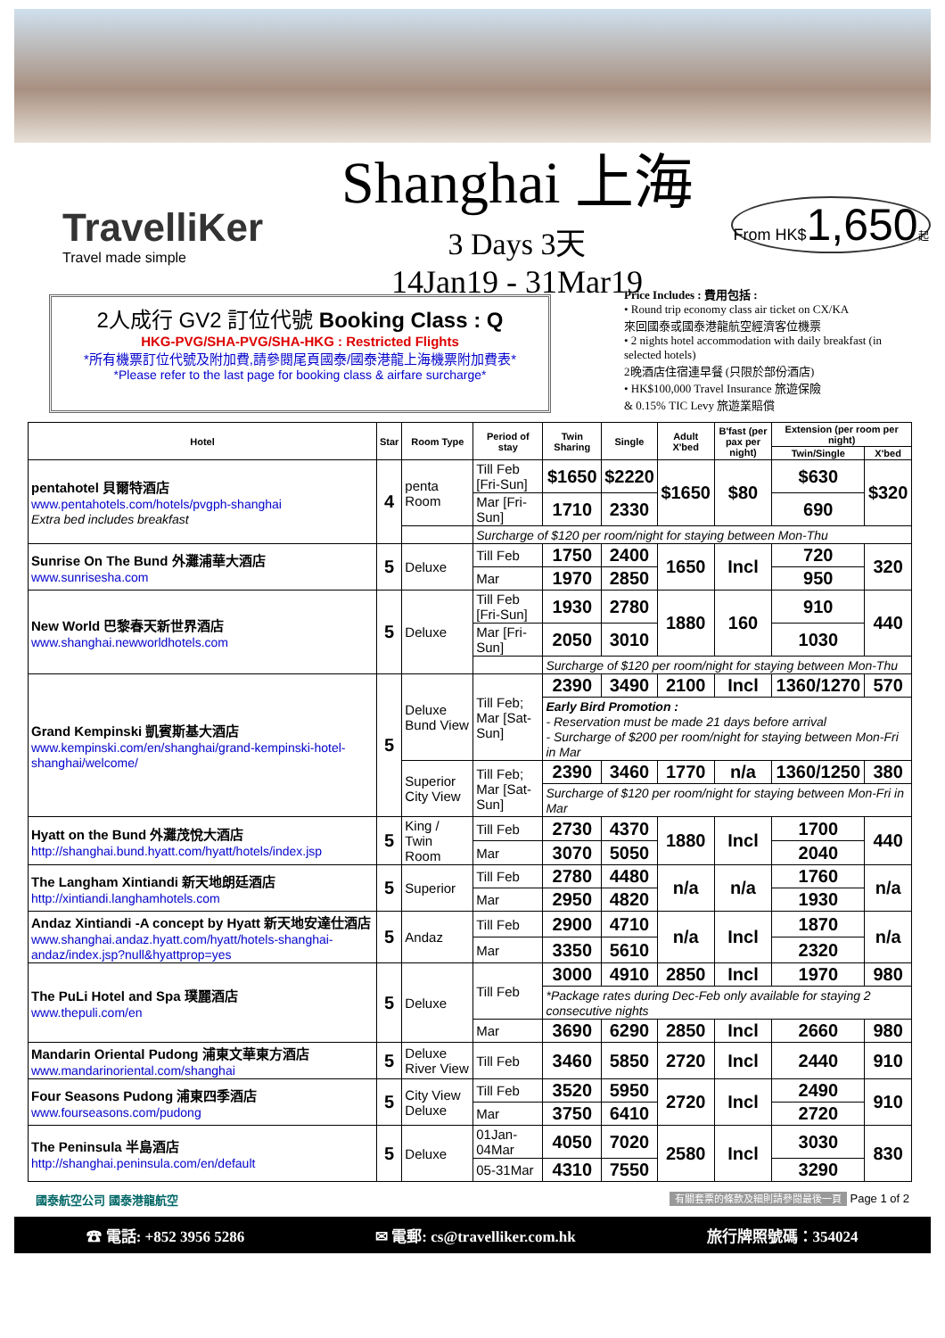TravelliKer
Travel made simple
Shanghai 上海
3 Days 3天
14Jan19 - 31Mar19
From HK$1,650起
2人成行 GV2 訂位代號 Booking Class : Q
HKG-PVG/SHA-PVG/SHA-HKG : Restricted Flights
*所有機票訂位代號及附加費,請參閱尾頁國泰/國泰港龍上海機票附加費表*
*Please refer to the last page for booking class & airfare surcharge*
Price Includes : 費用包括 :
• Round trip economy class air ticket on CX/KA
來回國泰或國泰港龍航空經濟客位機票
• 2 nights hotel accommodation with daily breakfast (in selected hotels)
2晚酒店住宿連早餐 (只限於部份酒店)
• HK$100,000 Travel Insurance 旅遊保險
& 0.15% TIC Levy 旅遊業賠償
| Hotel | Star | Room Type | Period of stay | Twin Sharing | Single | Adult X'bed | B'fast (per pax per night) | Extension (per room per night) | |
| --- | --- | --- | --- | --- | --- | --- | --- | --- | --- |
| | | | | | | | | Twin/Single | X'bed |
| pentahotel 貝爾特酒店 www.pentahotels.com/hotels/pvgph-shanghai Extra bed includes breakfast | 4 | penta Room | Till Feb [Fri-Sun] | $1650 | $2220 | $1650 | $80 | $630 | $320 |
| | | | Mar [Fri-Sun] | 1710 | 2330 | | | 690 | |
| | | | Surcharge of $120 per room/night for staying between Mon-Thu | | | | | | |
| Sunrise On The Bund 外灘浦華大酒店 www.sunrisesha.com | 5 | Deluxe | Till Feb | 1750 | 2400 | 1650 | Incl | 720 | 320 |
| | | | Mar | 1970 | 2850 | | | 950 | |
| New World 巴黎春天新世界酒店 www.shanghai.newworldhotels.com | 5 | Deluxe | Till Feb [Fri-Sun] | 1930 | 2780 | 1880 | 160 | 910 | 440 |
| | | | Mar [Fri-Sun] | 2050 | 3010 | | | 1030 | |
| | | | | Surcharge of $120 per room/night for staying between Mon-Thu | | | | | |
| Grand Kempinski 凱賓斯基大酒店 www.kempinski.com/en/shanghai/grand-kempinski-hotel-shanghai/welcome/ | 5 | Deluxe Bund View | Till Feb; Mar [Sat-Sun] | 2390 | 3490 | 2100 | Incl | 1360/1270 | 570 |
| | | | | Early Bird Promotion : - Reservation must be made 21 days before arrival - Surcharge of $200 per room/night for staying between Mon-Fri in Mar | | | | | |
| | | Superior City View | Till Feb; Mar [Sat-Sun] | 2390 | 3460 | 1770 | n/a | 1360/1250 | 380 |
| | | | | Surcharge of $120 per room/night for staying between Mon-Fri in Mar | | | | | |
| Hyatt on the Bund 外灘茂悅大酒店 http://shanghai.bund.hyatt.com/hyatt/hotels/index.jsp | 5 | King / Twin Room | Till Feb | 2730 | 4370 | 1880 | Incl | 1700 | 440 |
| | | | Mar | 3070 | 5050 | | | 2040 | |
| The Langham Xintiandi 新天地朗廷酒店 http://xintiandi.langhamhotels.com | 5 | Superior | Till Feb | 2780 | 4480 | n/a | n/a | 1760 | n/a |
| | | | Mar | 2950 | 4820 | | | 1930 | |
| Andaz Xintiandi -A concept by Hyatt 新天地安達仕酒店 www.shanghai.andaz.hyatt.com/hyatt/hotels-shanghai-andaz/index.jsp?null&hyattprop=yes | 5 | Andaz | Till Feb | 2900 | 4710 | n/a | Incl | 1870 | n/a |
| | | | Mar | 3350 | 5610 | | | 2320 | |
| The PuLi Hotel and Spa 璞麗酒店 www.thepuli.com/en | 5 | Deluxe | Till Feb | 3000 | 4910 | 2850 | Incl | 1970 | 980 |
| | | | | *Package rates during Dec-Feb only available for staying 2 consecutive nights | | | | | |
| | | | Mar | 3690 | 6290 | 2850 | Incl | 2660 | 980 |
| Mandarin Oriental Pudong 浦東文華東方酒店 www.mandarinoriental.com/shanghai | 5 | Deluxe River View | Till Feb | 3460 | 5850 | 2720 | Incl | 2440 | 910 |
| Four Seasons Pudong 浦東四季酒店 www.fourseasons.com/pudong | 5 | City View Deluxe | Till Feb | 3520 | 5950 | 2720 | Incl | 2490 | 910 |
| | | | Mar | 3750 | 6410 | | | 2720 | |
| The Peninsula 半島酒店 http://shanghai.peninsula.com/en/default | 5 | Deluxe | 01Jan-04Mar | 4050 | 7020 | 2580 | Incl | 3030 | 830 |
| | | | 05-31Mar | 4310 | 7550 | | | 3290 | |
國泰航空公司 國泰港龍航空 有關套票的條款及細則請參閱最後一頁 Page 1 of 2
☎ 電話: +852 3956 5286 ✉ 電郵: cs@travelliker.com.hk 旅行牌照號碼：354024